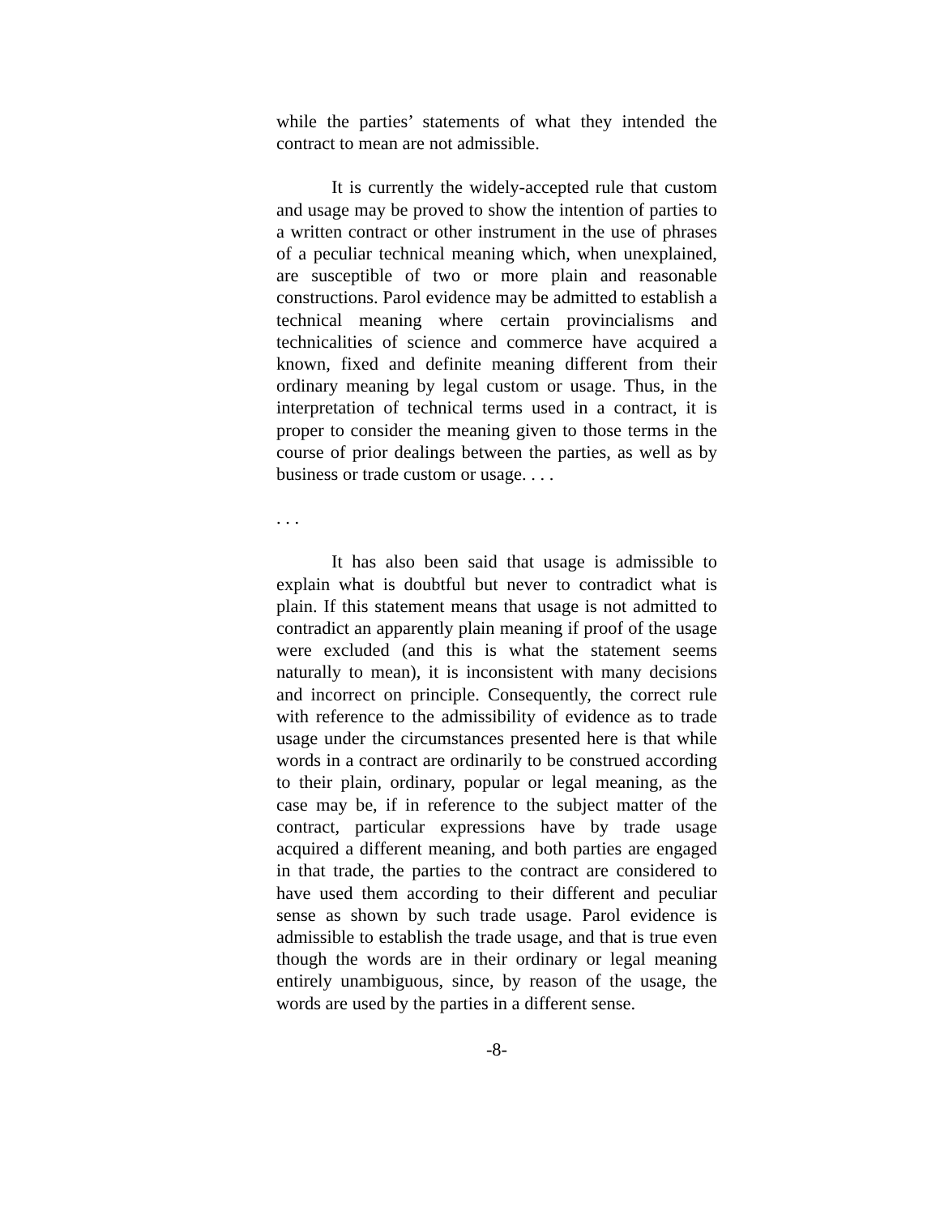while the parties’ statements of what they intended the contract to mean are not admissible.
It is currently the widely-accepted rule that custom and usage may be proved to show the intention of parties to a written contract or other instrument in the use of phrases of a peculiar technical meaning which, when unexplained, are susceptible of two or more plain and reasonable constructions. Parol evidence may be admitted to establish a technical meaning where certain provincialisms and technicalities of science and commerce have acquired a known, fixed and definite meaning different from their ordinary meaning by legal custom or usage. Thus, in the interpretation of technical terms used in a contract, it is proper to consider the meaning given to those terms in the course of prior dealings between the parties, as well as by business or trade custom or usage. . . .
. . .
It has also been said that usage is admissible to explain what is doubtful but never to contradict what is plain. If this statement means that usage is not admitted to contradict an apparently plain meaning if proof of the usage were excluded (and this is what the statement seems naturally to mean), it is inconsistent with many decisions and incorrect on principle. Consequently, the correct rule with reference to the admissibility of evidence as to trade usage under the circumstances presented here is that while words in a contract are ordinarily to be construed according to their plain, ordinary, popular or legal meaning, as the case may be, if in reference to the subject matter of the contract, particular expressions have by trade usage acquired a different meaning, and both parties are engaged in that trade, the parties to the contract are considered to have used them according to their different and peculiar sense as shown by such trade usage. Parol evidence is admissible to establish the trade usage, and that is true even though the words are in their ordinary or legal meaning entirely unambiguous, since, by reason of the usage, the words are used by the parties in a different sense.
-8-